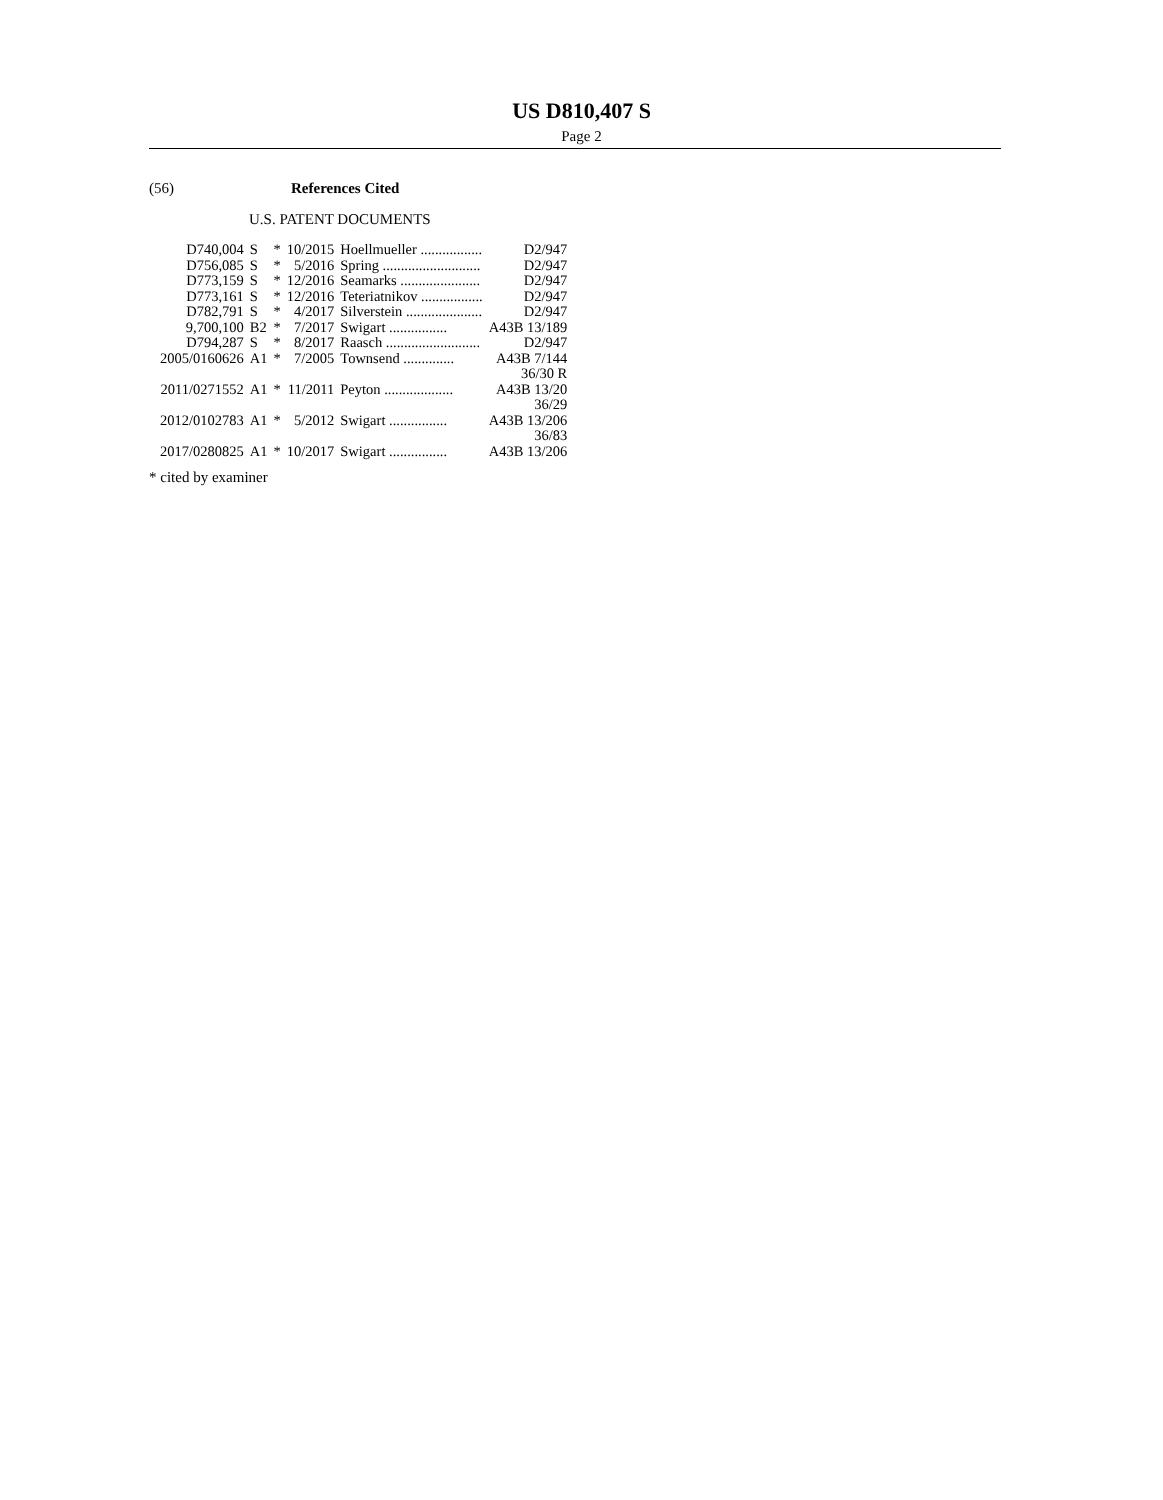US D810,407 S
Page 2
(56) References Cited
U.S. PATENT DOCUMENTS
| D740,004 | S | * | 10/2015 | Hoellmueller ................. | D2/947 |
| D756,085 | S | * | 5/2016 | Spring ........................... | D2/947 |
| D773,159 | S | * | 12/2016 | Seamarks ...................... | D2/947 |
| D773,161 | S | * | 12/2016 | Teteriatnikov ................. | D2/947 |
| D782,791 | S | * | 4/2017 | Silverstein ..................... | D2/947 |
| 9,700,100 | B2 | * | 7/2017 | Swigart ................ | A43B 13/189 |
| D794,287 | S | * | 8/2017 | Raasch .......................... | D2/947 |
| 2005/0160626 | A1 | * | 7/2005 | Townsend .............. | A43B 7/144 36/30 R |
| 2011/0271552 | A1 | * | 11/2011 | Peyton ................... | A43B 13/20 36/29 |
| 2012/0102783 | A1 | * | 5/2012 | Swigart ................ | A43B 13/206 36/83 |
| 2017/0280825 | A1 | * | 10/2017 | Swigart ................ | A43B 13/206 |
* cited by examiner